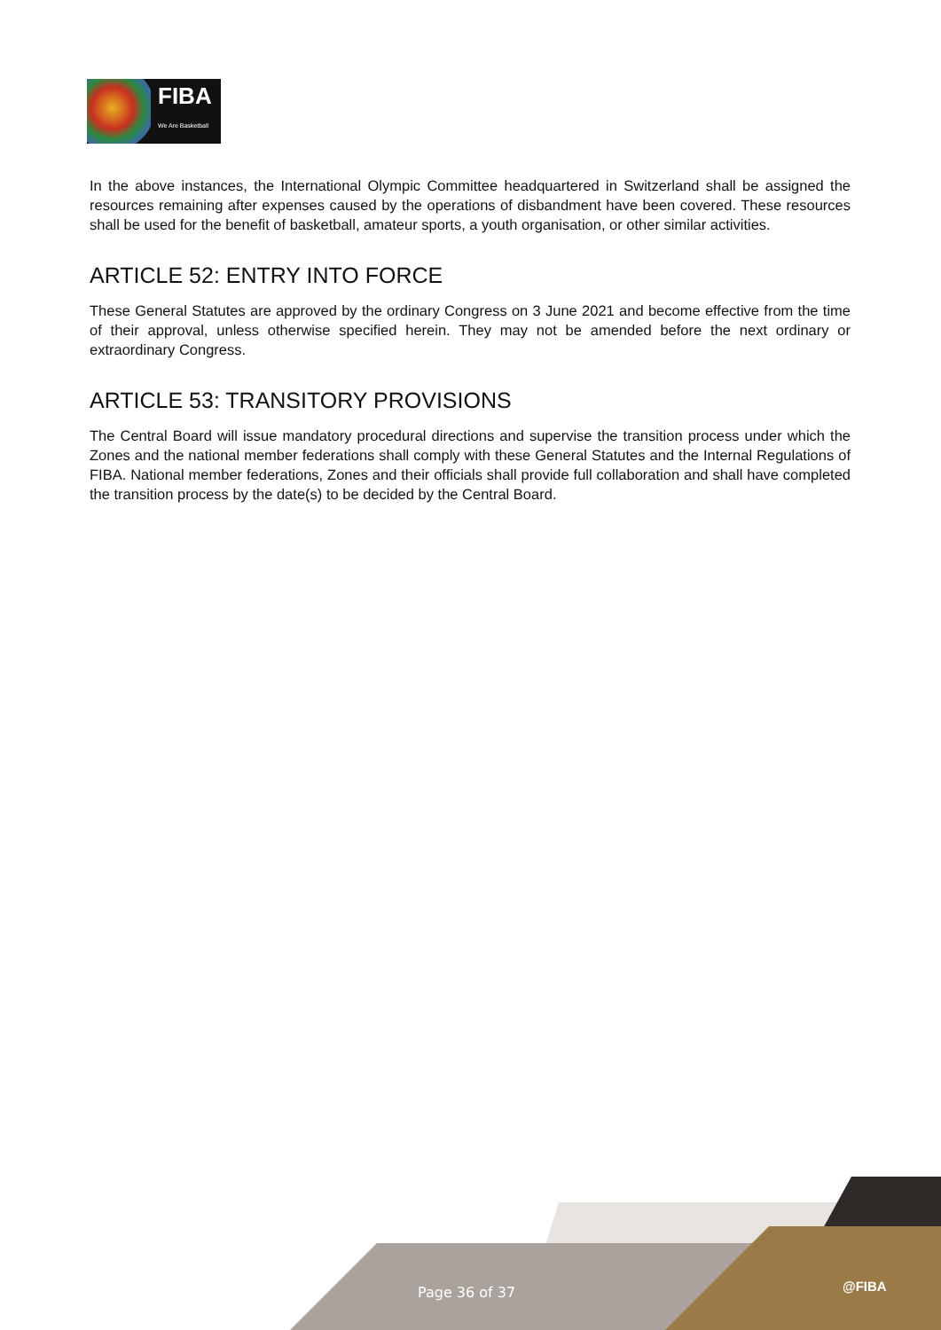FIBA
We Are Basketball
In the above instances, the International Olympic Committee headquartered in Switzerland shall be assigned the resources remaining after expenses caused by the operations of disbandment have been covered. These resources shall be used for the benefit of basketball, amateur sports, a youth organisation, or other similar activities.
ARTICLE 52: ENTRY INTO FORCE
These General Statutes are approved by the ordinary Congress on 3 June 2021 and become effective from the time of their approval, unless otherwise specified herein. They may not be amended before the next ordinary or extraordinary Congress.
ARTICLE 53: TRANSITORY PROVISIONS
The Central Board will issue mandatory procedural directions and supervise the transition process under which the Zones and the national member federations shall comply with these General Statutes and the Internal Regulations of FIBA. National member federations, Zones and their officials shall provide full collaboration and shall have completed the transition process by the date(s) to be decided by the Central Board.
Page 36 of 37 @FIBA